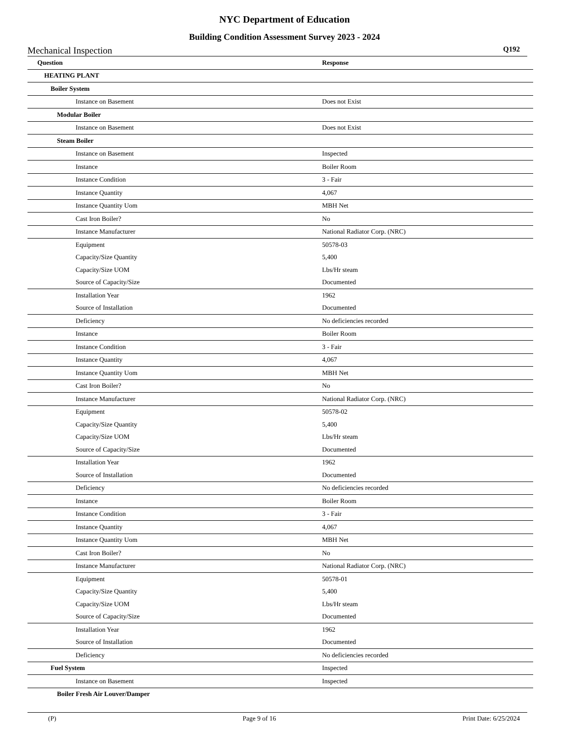NYC Department of Education
Building Condition Assessment Survey 2023 - 2024
Mechanical Inspection Q192
| Question | Response |
| --- | --- |
| HEATING PLANT | |
| Boiler System | |
| Instance on Basement | Does not Exist |
| Modular Boiler | |
| Instance on Basement | Does not Exist |
| Steam Boiler | |
| Instance on Basement | Inspected |
| Instance | Boiler Room |
| Instance Condition | 3 - Fair |
| Instance Quantity | 4,067 |
| Instance Quantity Uom | MBH Net |
| Cast Iron Boiler? | No |
| Instance Manufacturer | National Radiator Corp. (NRC) |
| Equipment | 50578-03 |
| Capacity/Size Quantity | 5,400 |
| Capacity/Size UOM | Lbs/Hr steam |
| Source of Capacity/Size | Documented |
| Installation Year | 1962 |
| Source of Installation | Documented |
| Deficiency | No deficiencies recorded |
| Instance | Boiler Room |
| Instance Condition | 3 - Fair |
| Instance Quantity | 4,067 |
| Instance Quantity Uom | MBH Net |
| Cast Iron Boiler? | No |
| Instance Manufacturer | National Radiator Corp. (NRC) |
| Equipment | 50578-02 |
| Capacity/Size Quantity | 5,400 |
| Capacity/Size UOM | Lbs/Hr steam |
| Source of Capacity/Size | Documented |
| Installation Year | 1962 |
| Source of Installation | Documented |
| Deficiency | No deficiencies recorded |
| Instance | Boiler Room |
| Instance Condition | 3 - Fair |
| Instance Quantity | 4,067 |
| Instance Quantity Uom | MBH Net |
| Cast Iron Boiler? | No |
| Instance Manufacturer | National Radiator Corp. (NRC) |
| Equipment | 50578-01 |
| Capacity/Size Quantity | 5,400 |
| Capacity/Size UOM | Lbs/Hr steam |
| Source of Capacity/Size | Documented |
| Installation Year | 1962 |
| Source of Installation | Documented |
| Deficiency | No deficiencies recorded |
| Fuel System | Inspected |
| Instance on Basement | Inspected |
| Boiler Fresh Air Louver/Damper | |
(P) Page 9 of 16 Print Date: 6/25/2024